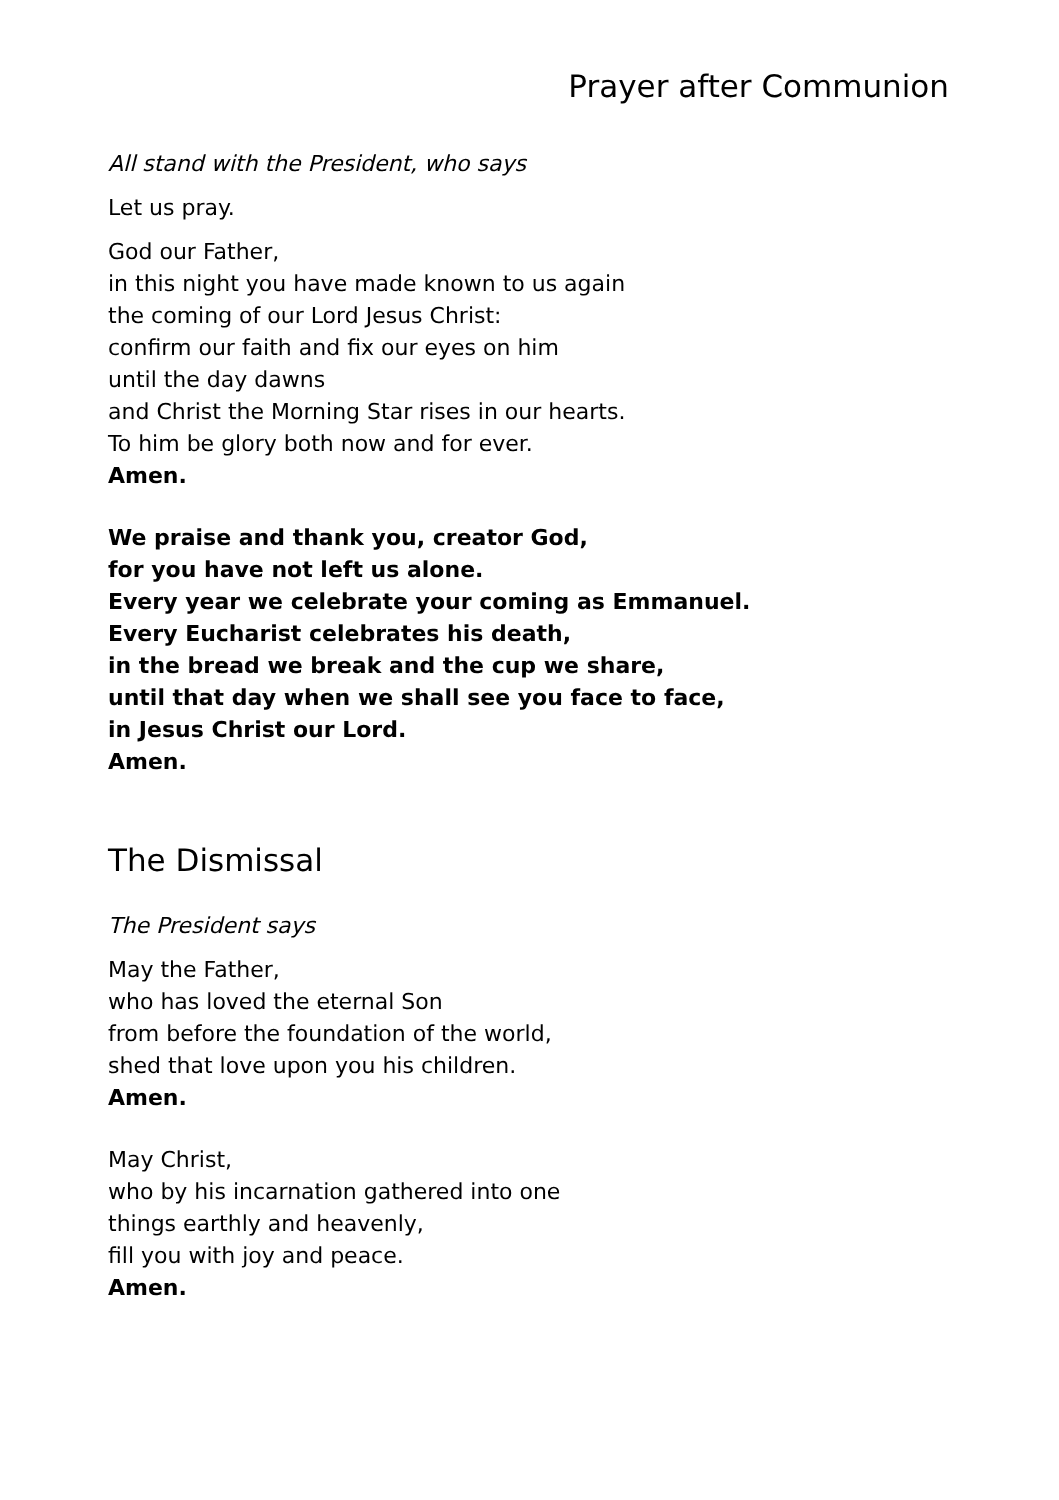Prayer after Communion
All stand with the President, who says
Let us pray.
God our Father,
in this night you have made known to us again
the coming of our Lord Jesus Christ:
confirm our faith and fix our eyes on him
until the day dawns
and Christ the Morning Star rises in our hearts.
To him be glory both now and for ever.
Amen.
We praise and thank you, creator God,
for you have not left us alone.
Every year we celebrate your coming as Emmanuel.
Every Eucharist celebrates his death,
in the bread we break and the cup we share,
until that day when we shall see you face to face,
in Jesus Christ our Lord.
Amen.
The Dismissal
The President says
May the Father,
who has loved the eternal Son
from before the foundation of the world,
shed that love upon you his children.
Amen.
May Christ,
who by his incarnation gathered into one
things earthly and heavenly,
fill you with joy and peace.
Amen.